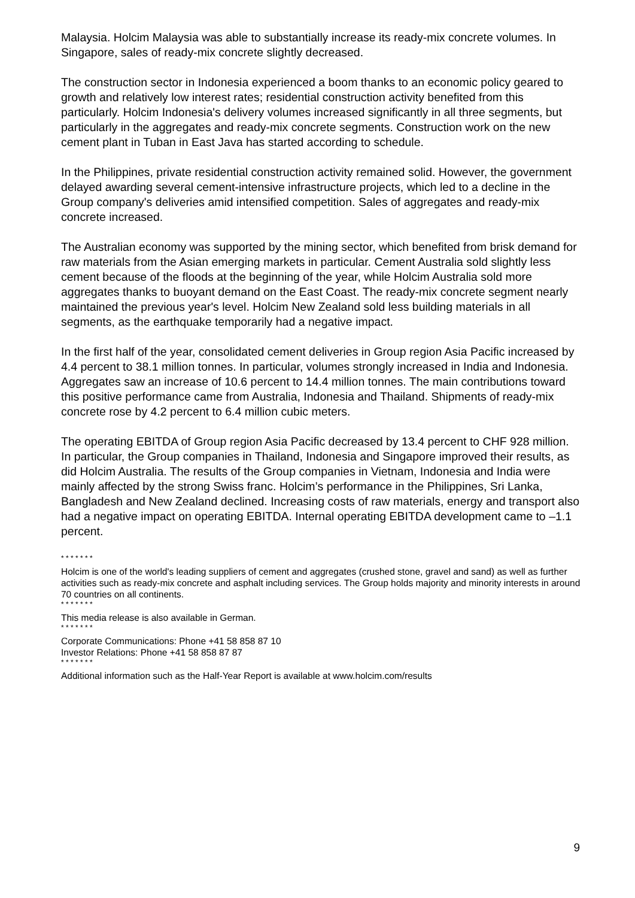Malaysia. Holcim Malaysia was able to substantially increase its ready-mix concrete volumes. In Singapore, sales of ready-mix concrete slightly decreased.
The construction sector in Indonesia experienced a boom thanks to an economic policy geared to growth and relatively low interest rates; residential construction activity benefited from this particularly. Holcim Indonesia's delivery volumes increased significantly in all three segments, but particularly in the aggregates and ready-mix concrete segments. Construction work on the new cement plant in Tuban in East Java has started according to schedule.
In the Philippines, private residential construction activity remained solid. However, the government delayed awarding several cement-intensive infrastructure projects, which led to a decline in the Group company's deliveries amid intensified competition. Sales of aggregates and ready-mix concrete increased.
The Australian economy was supported by the mining sector, which benefited from brisk demand for raw materials from the Asian emerging markets in particular. Cement Australia sold slightly less cement because of the floods at the beginning of the year, while Holcim Australia sold more aggregates thanks to buoyant demand on the East Coast. The ready-mix concrete segment nearly maintained the previous year's level. Holcim New Zealand sold less building materials in all segments, as the earthquake temporarily had a negative impact.
In the first half of the year, consolidated cement deliveries in Group region Asia Pacific increased by 4.4 percent to 38.1 million tonnes. In particular, volumes strongly increased in India and Indonesia. Aggregates saw an increase of 10.6 percent to 14.4 million tonnes. The main contributions toward this positive performance came from Australia, Indonesia and Thailand. Shipments of ready-mix concrete rose by 4.2 percent to 6.4 million cubic meters.
The operating EBITDA of Group region Asia Pacific decreased by 13.4 percent to CHF 928 million. In particular, the Group companies in Thailand, Indonesia and Singapore improved their results, as did Holcim Australia. The results of the Group companies in Vietnam, Indonesia and India were mainly affected by the strong Swiss franc. Holcim’s performance in the Philippines, Sri Lanka, Bangladesh and New Zealand declined. Increasing costs of raw materials, energy and transport also had a negative impact on operating EBITDA. Internal operating EBITDA development came to –1.1 percent.
* * * * * * *
Holcim is one of the world's leading suppliers of cement and aggregates (crushed stone, gravel and sand) as well as further activities such as ready-mix concrete and asphalt including services. The Group holds majority and minority interests in around 70 countries on all continents.
* * * * * * *
This media release is also available in German.
* * * * * * *
Corporate Communications: Phone +41 58 858 87 10
Investor Relations: Phone +41 58 858 87 87
* * * * * * *
Additional information such as the Half-Year Report is available at www.holcim.com/results
9